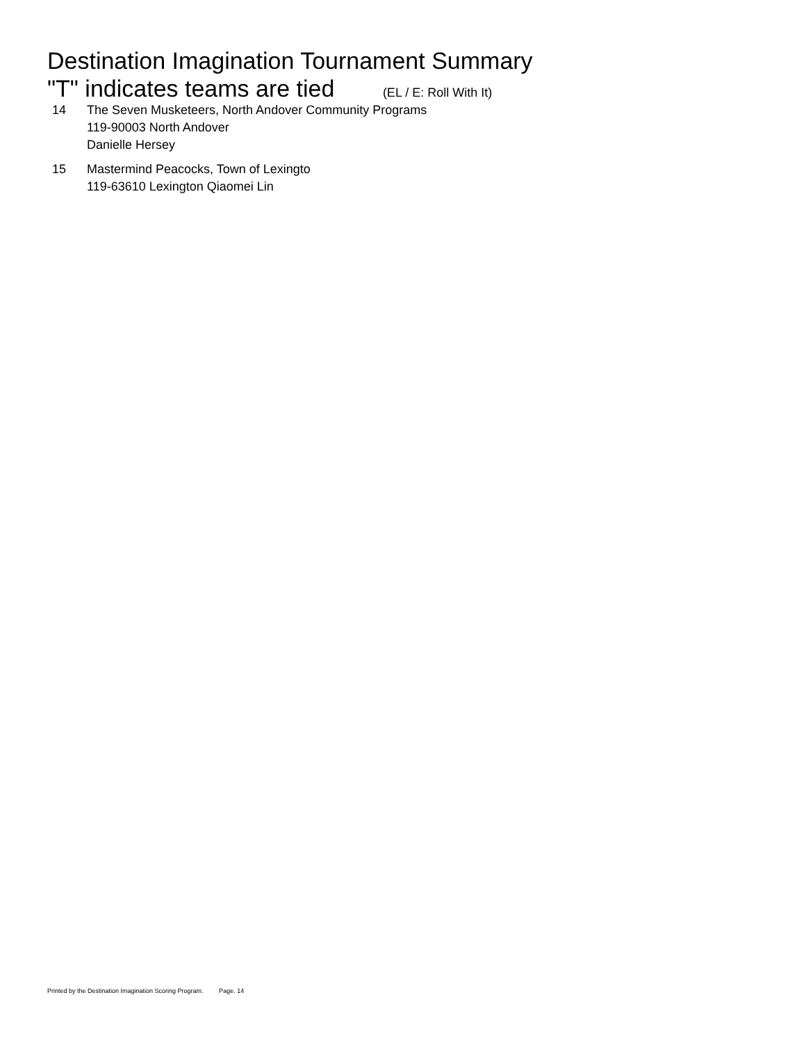Destination Imagination Tournament Summary
"T" indicates teams are tied (EL / E: Roll With It)
14 The Seven Musketeers, North Andover Community Programs
119-90003 North Andover
Danielle Hersey
15 Mastermind Peacocks, Town of Lexingto
119-63610 Lexington Qiaomei Lin
Printed by the Destination Imagination Scoring Program. Page. 14